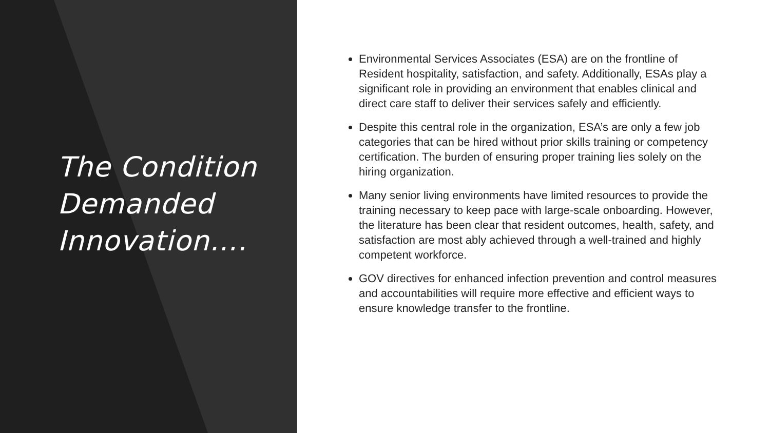The Condition Demanded Innovation….
Environmental Services Associates (ESA) are on the frontline of Resident hospitality, satisfaction, and safety. Additionally, ESAs play a significant role in providing an environment that enables clinical and direct care staff to deliver their services safely and efficiently.
Despite this central role in the organization, ESA’s are only a few job categories that can be hired without prior skills training or competency certification. The burden of ensuring proper training lies solely on the hiring organization.
Many senior living environments have limited resources to provide the training necessary to keep pace with large-scale onboarding. However, the literature has been clear that resident outcomes, health, safety, and satisfaction are most ably achieved through a well-trained and highly competent workforce.
GOV directives for enhanced infection prevention and control measures and accountabilities will require more effective and efficient ways to ensure knowledge transfer to the frontline.